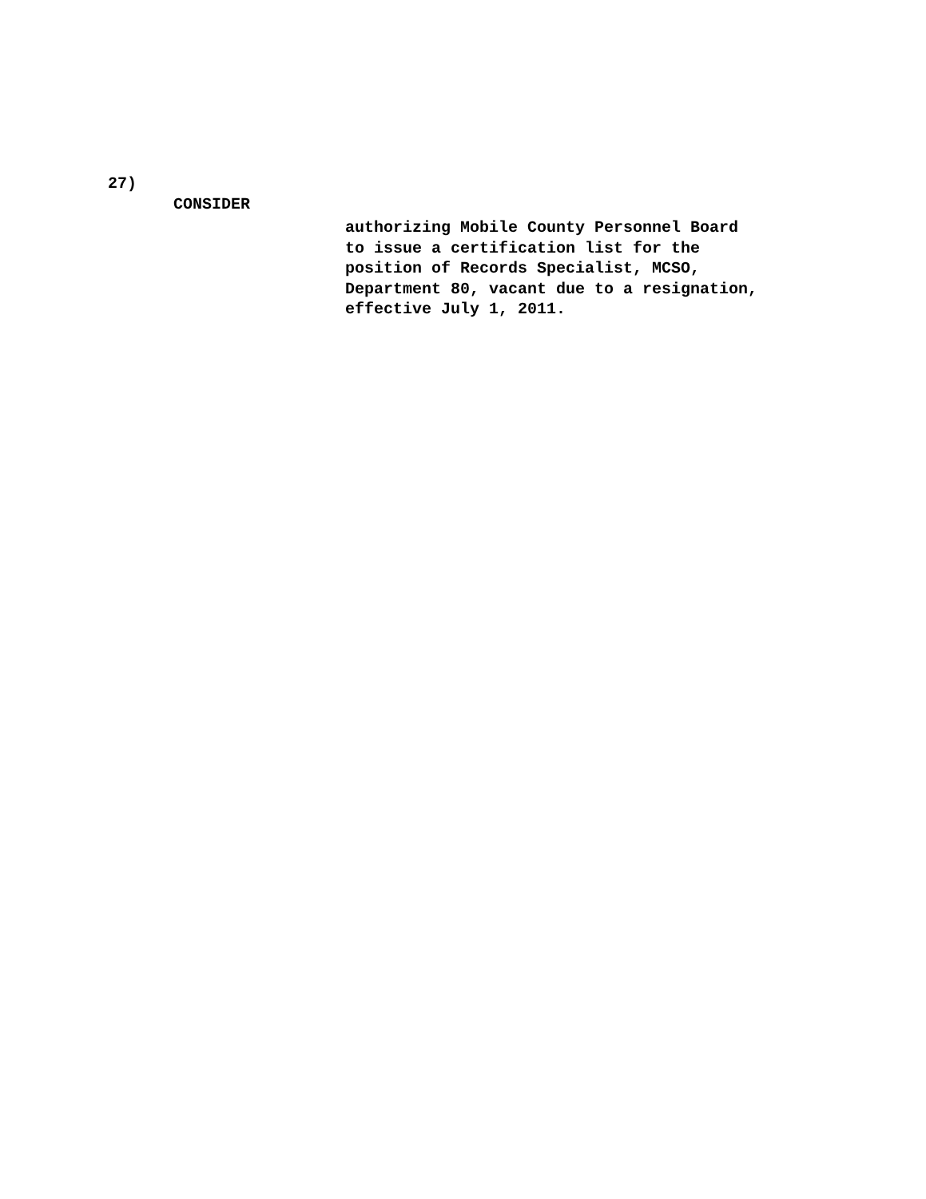27)
CONSIDER
authorizing Mobile County Personnel Board
to issue a certification list for the
position of Records Specialist, MCSO,
Department 80, vacant due to a resignation,
effective July 1, 2011.